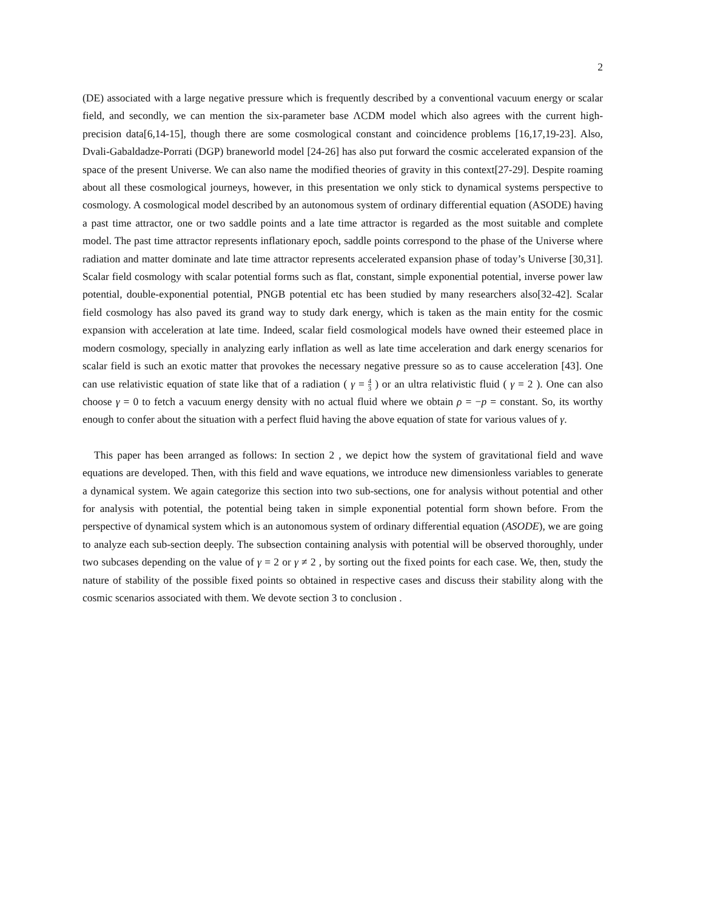2
(DE) associated with a large negative pressure which is frequently described by a conventional vacuum energy or scalar field, and secondly, we can mention the six-parameter base ΛCDM model which also agrees with the current high-precision data[6,14-15], though there are some cosmological constant and coincidence problems [16,17,19-23]. Also, Dvali-Gabaldadze-Porrati (DGP) braneworld model [24-26] has also put forward the cosmic accelerated expansion of the space of the present Universe. We can also name the modified theories of gravity in this context[27-29]. Despite roaming about all these cosmological journeys, however, in this presentation we only stick to dynamical systems perspective to cosmology. A cosmological model described by an autonomous system of ordinary differential equation (ASODE) having a past time attractor, one or two saddle points and a late time attractor is regarded as the most suitable and complete model. The past time attractor represents inflationary epoch, saddle points correspond to the phase of the Universe where radiation and matter dominate and late time attractor represents accelerated expansion phase of today’s Universe [30,31]. Scalar field cosmology with scalar potential forms such as flat, constant, simple exponential potential, inverse power law potential, double-exponential potential, PNGB potential etc has been studied by many researchers also[32-42]. Scalar field cosmology has also paved its grand way to study dark energy, which is taken as the main entity for the cosmic expansion with acceleration at late time. Indeed, scalar field cosmological models have owned their esteemed place in modern cosmology, specially in analyzing early inflation as well as late time acceleration and dark energy scenarios for scalar field is such an exotic matter that provokes the necessary negative pressure so as to cause acceleration [43]. One can use relativistic equation of state like that of a radiation ( γ = 4 3 ) or an ultra relativistic fluid ( γ = 2 ). One can also choose γ = 0 to fetch a vacuum energy density with no actual fluid where we obtain ρ = −p = constant. So, its worthy enough to confer about the situation with a perfect fluid having the above equation of state for various values of γ.
This paper has been arranged as follows: In section 2 , we depict how the system of gravitational field and wave equations are developed. Then, with this field and wave equations, we introduce new dimensionless variables to generate a dynamical system. We again categorize this section into two sub-sections, one for analysis without potential and other for analysis with potential, the potential being taken in simple exponential potential form shown before. From the perspective of dynamical system which is an autonomous system of ordinary differential equation (ASODE), we are going to analyze each sub-section deeply. The subsection containing analysis with potential will be observed thoroughly, under two subcases depending on the value of γ = 2 or γ ≠ 2 , by sorting out the fixed points for each case. We, then, study the nature of stability of the possible fixed points so obtained in respective cases and discuss their stability along with the cosmic scenarios associated with them. We devote section 3 to conclusion .